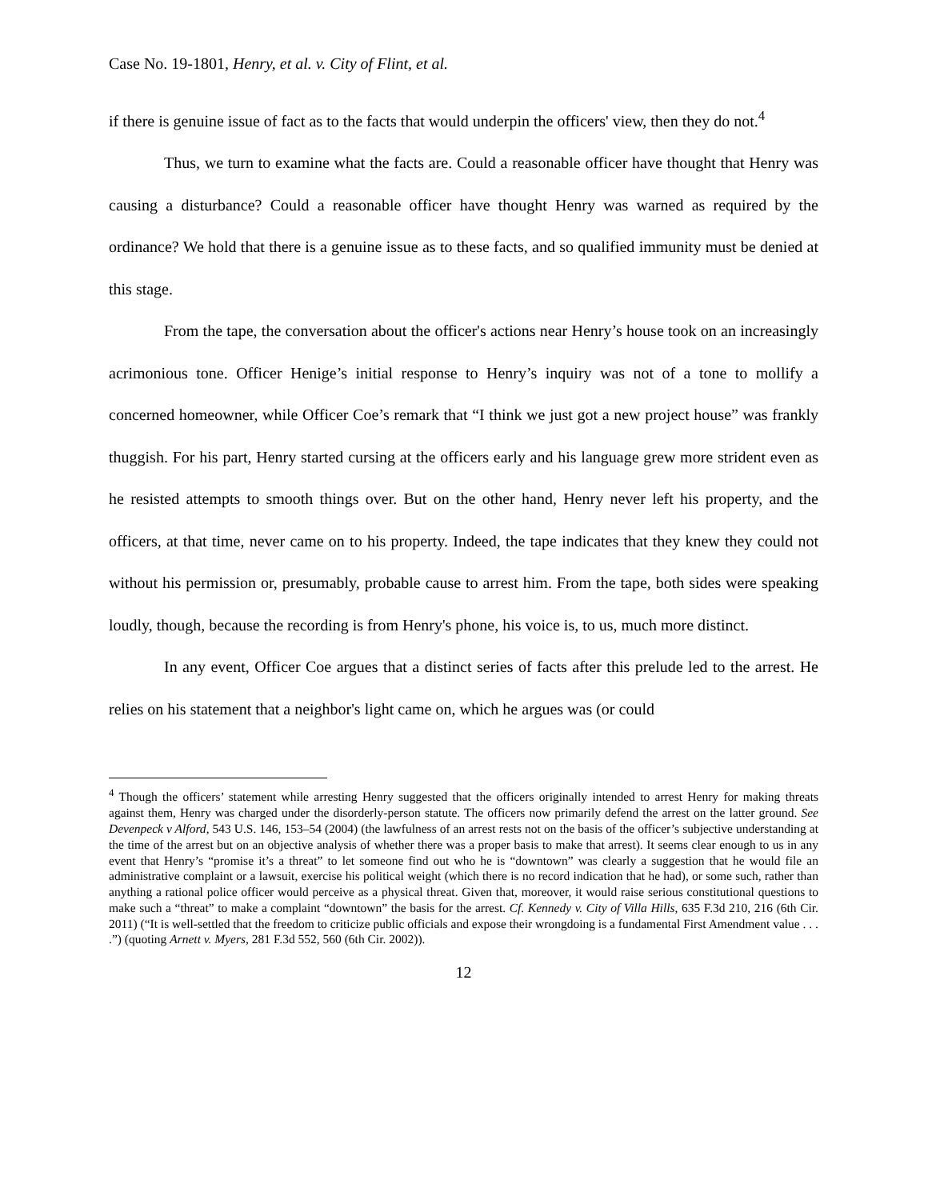Case No. 19-1801, Henry, et al. v. City of Flint, et al.
if there is genuine issue of fact as to the facts that would underpin the officers' view, then they do not.<sup>4</sup>
Thus, we turn to examine what the facts are. Could a reasonable officer have thought that Henry was causing a disturbance? Could a reasonable officer have thought Henry was warned as required by the ordinance? We hold that there is a genuine issue as to these facts, and so qualified immunity must be denied at this stage.
From the tape, the conversation about the officer's actions near Henry’s house took on an increasingly acrimonious tone. Officer Henige’s initial response to Henry’s inquiry was not of a tone to mollify a concerned homeowner, while Officer Coe’s remark that “I think we just got a new project house” was frankly thuggish. For his part, Henry started cursing at the officers early and his language grew more strident even as he resisted attempts to smooth things over. But on the other hand, Henry never left his property, and the officers, at that time, never came on to his property. Indeed, the tape indicates that they knew they could not without his permission or, presumably, probable cause to arrest him. From the tape, both sides were speaking loudly, though, because the recording is from Henry's phone, his voice is, to us, much more distinct.
In any event, Officer Coe argues that a distinct series of facts after this prelude led to the arrest. He relies on his statement that a neighbor's light came on, which he argues was (or could
<sup>4</sup> Though the officers’ statement while arresting Henry suggested that the officers originally intended to arrest Henry for making threats against them, Henry was charged under the disorderly-person statute. The officers now primarily defend the arrest on the latter ground. See Devenpeck v Alford, 543 U.S. 146, 153–54 (2004) (the lawfulness of an arrest rests not on the basis of the officer’s subjective understanding at the time of the arrest but on an objective analysis of whether there was a proper basis to make that arrest). It seems clear enough to us in any event that Henry’s “promise it’s a threat” to let someone find out who he is “downtown” was clearly a suggestion that he would file an administrative complaint or a lawsuit, exercise his political weight (which there is no record indication that he had), or some such, rather than anything a rational police officer would perceive as a physical threat. Given that, moreover, it would raise serious constitutional questions to make such a “threat” to make a complaint “downtown” the basis for the arrest. Cf. Kennedy v. City of Villa Hills, 635 F.3d 210, 216 (6th Cir. 2011) (“It is well-settled that the freedom to criticize public officials and expose their wrongdoing is a fundamental First Amendment value . . . .”) (quoting Arnett v. Myers, 281 F.3d 552, 560 (6th Cir. 2002)).
12